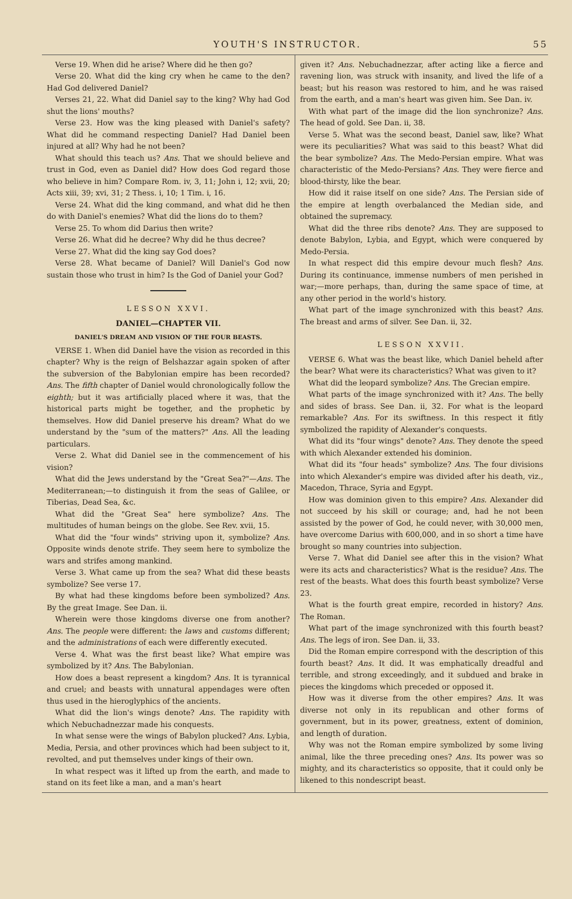YOUTH'S INSTRUCTOR. 55
Verse 19. When did he arise? Where did he then go?
Verse 20. What did the king cry when he came to the den? Had God delivered Daniel?
Verses 21, 22. What did Daniel say to the king? Why had God shut the lions' mouths?
Verse 23. How was the king pleased with Daniel's safety? What did he command respecting Daniel? Had Daniel been injured at all? Why had he not been?
What should this teach us? Ans. That we should believe and trust in God, even as Daniel did? How does God regard those who believe in him? Compare Rom. iv, 3, 11; John i, 12; xvii, 20; Acts xiii, 39; xvi, 31; 2 Thess. i, 10; 1 Tim. i, 16.
Verse 24. What did the king command, and what did he then do with Daniel's enemies? What did the lions do to them?
Verse 25. To whom did Darius then write?
Verse 26. What did he decree? Why did he thus decree?
Verse 27. What did the king say God does?
Verse 28. What became of Daniel? Will Daniel's God now sustain those who trust in him? Is the God of Daniel your God?
LESSON XXVI.
DANIEL—CHAPTER VII.
DANIEL'S DREAM AND VISION OF THE FOUR BEASTS.
VERSE 1. When did Daniel have the vision as recorded in this chapter? Why is the reign of Belshazzar again spoken of after the subversion of the Babylonian empire has been recorded? Ans. The fifth chapter of Daniel would chronologically follow the eighth; but it was artificially placed where it was, that the historical parts might be together, and the prophetic by themselves. How did Daniel preserve his dream? What do we understand by the "sum of the matters?" Ans. All the leading particulars.
Verse 2. What did Daniel see in the commencement of his vision?
What did the Jews understand by the "Great Sea?"—Ans. The Mediterranean;—to distinguish it from the seas of Galilee, or Tiberias, Dead Sea, &c.
What did the "Great Sea" here symbolize? Ans. The multitudes of human beings on the globe. See Rev. xvii, 15.
What did the "four winds" striving upon it, symbolize? Ans. Opposite winds denote strife. They seem here to symbolize the wars and strifes among mankind.
Verse 3. What came up from the sea? What did these beasts symbolize? See verse 17.
By what had these kingdoms before been symbolized? Ans. By the great Image. See Dan. ii.
Wherein were those kingdoms diverse one from another? Ans. The people were different: the laws and customs different; and the administrations of each were differently executed.
Verse 4. What was the first beast like? What empire was symbolized by it? Ans. The Babylonian.
How does a beast represent a kingdom? Ans. It is tyrannical and cruel; and beasts with unnatural appendages were often thus used in the hieroglyphics of the ancients.
What did the lion's wings denote? Ans. The rapidity with which Nebuchadnezzar made his conquests.
In what sense were the wings of Babylon plucked? Ans. Lybia, Media, Persia, and other provinces which had been subject to it, revolted, and put themselves under kings of their own.
In what respect was it lifted up from the earth, and made to stand on its feet like a man, and a man's heart
given it? Ans. Nebuchadnezzar, after acting like a fierce and ravening lion, was struck with insanity, and lived the life of a beast; but his reason was restored to him, and he was raised from the earth, and a man's heart was given him. See Dan. iv.
With what part of the image did the lion synchronize? Ans. The head of gold. See Dan. ii, 38.
Verse 5. What was the second beast, Daniel saw, like? What were its peculiarities? What was said to this beast? What did the bear symbolize? Ans. The Medo-Persian empire. What was characteristic of the Medo-Persians? Ans. They were fierce and blood-thirsty, like the bear.
How did it raise itself on one side? Ans. The Persian side of the empire at length overbalanced the Median side, and obtained the supremacy.
What did the three ribs denote? Ans. They are supposed to denote Babylon, Lybia, and Egypt, which were conquered by Medo-Persia.
In what respect did this empire devour much flesh? Ans. During its continuance, immense numbers of men perished in war;—more perhaps, than, during the same space of time, at any other period in the world's history.
What part of the image synchronized with this beast? Ans. The breast and arms of silver. See Dan. ii, 32.
LESSON XXVII.
VERSE 6. What was the beast like, which Daniel beheld after the bear? What were its characteristics? What was given to it?
What did the leopard symbolize? Ans. The Grecian empire.
What parts of the image synchronized with it? Ans. The belly and sides of brass. See Dan. ii, 32. For what is the leopard remarkable? Ans. For its swiftness. In this respect it fitly symbolized the rapidity of Alexander's conquests.
What did its "four wings" denote? Ans. They denote the speed with which Alexander extended his dominion.
What did its "four heads" symbolize? Ans. The four divisions into which Alexander's empire was divided after his death, viz., Macedon, Thrace, Syria and Egypt.
How was dominion given to this empire? Ans. Alexander did not succeed by his skill or courage; and, had he not been assisted by the power of God, he could never, with 30,000 men, have overcome Darius with 600,000, and in so short a time have brought so many countries into subjection.
Verse 7. What did Daniel see after this in the vision? What were its acts and characteristics? What is the residue? Ans. The rest of the beasts. What does this fourth beast symbolize? Verse 23.
What is the fourth great empire, recorded in history? Ans. The Roman.
What part of the image synchronized with this fourth beast? Ans. The legs of iron. See Dan. ii, 33.
Did the Roman empire correspond with the description of this fourth beast? Ans. It did. It was emphatically dreadful and terrible, and strong exceedingly, and it subdued and brake in pieces the kingdoms which preceded or opposed it.
How was it diverse from the other empires? Ans. It was diverse not only in its republican and other forms of government, but in its power, greatness, extent of dominion, and length of duration.
Why was not the Roman empire symbolized by some living animal, like the three preceding ones? Ans. Its power was so mighty, and its characteristics so opposite, that it could only be likened to this nondescript beast.